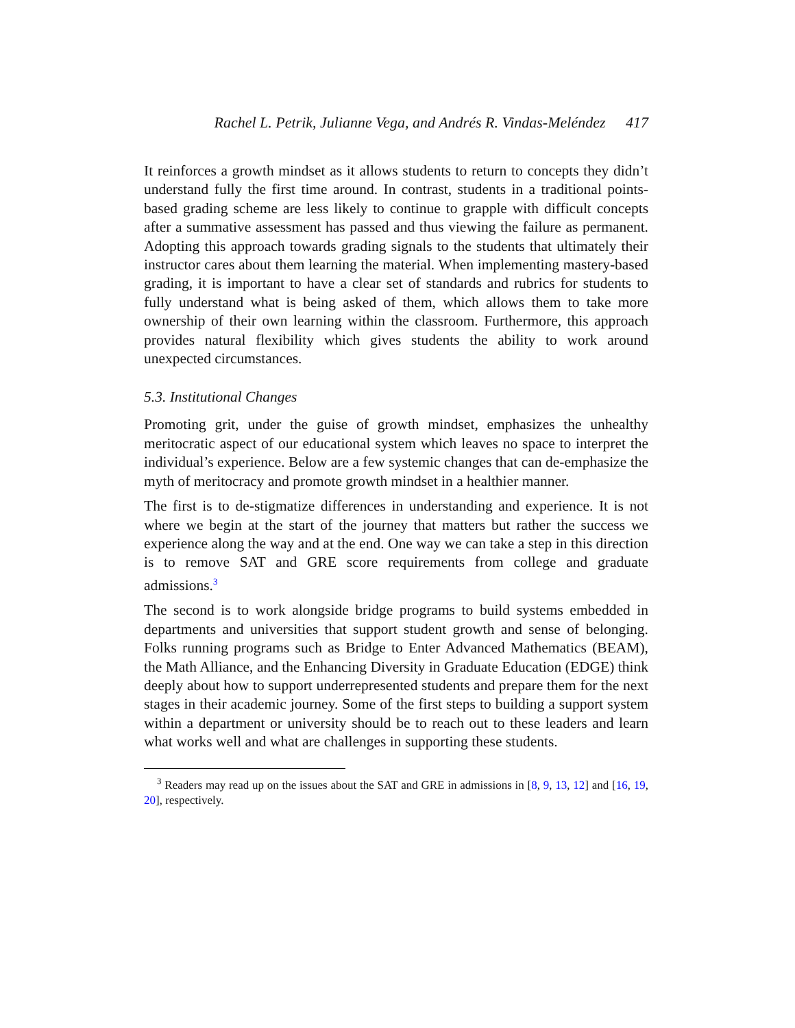Rachel L. Petrik, Julianne Vega, and Andrés R. Vindas-Meléndez 417
It reinforces a growth mindset as it allows students to return to concepts they didn’t understand fully the first time around. In contrast, students in a traditional points-based grading scheme are less likely to continue to grapple with difficult concepts after a summative assessment has passed and thus viewing the failure as permanent. Adopting this approach towards grading signals to the students that ultimately their instructor cares about them learning the material. When implementing mastery-based grading, it is important to have a clear set of standards and rubrics for students to fully understand what is being asked of them, which allows them to take more ownership of their own learning within the classroom. Furthermore, this approach provides natural flexibility which gives students the ability to work around unexpected circumstances.
5.3. Institutional Changes
Promoting grit, under the guise of growth mindset, emphasizes the unhealthy meritocratic aspect of our educational system which leaves no space to interpret the individual’s experience. Below are a few systemic changes that can de-emphasize the myth of meritocracy and promote growth mindset in a healthier manner.
The first is to de-stigmatize differences in understanding and experience. It is not where we begin at the start of the journey that matters but rather the success we experience along the way and at the end. One way we can take a step in this direction is to remove SAT and GRE score requirements from college and graduate admissions.<sup>3</sup>
The second is to work alongside bridge programs to build systems embedded in departments and universities that support student growth and sense of belonging. Folks running programs such as Bridge to Enter Advanced Mathematics (BEAM), the Math Alliance, and the Enhancing Diversity in Graduate Education (EDGE) think deeply about how to support underrepresented students and prepare them for the next stages in their academic journey. Some of the first steps to building a support system within a department or university should be to reach out to these leaders and learn what works well and what are challenges in supporting these students.
<sup>3</sup> Readers may read up on the issues about the SAT and GRE in admissions in [8, 9, 13, 12] and [16, 19, 20], respectively.